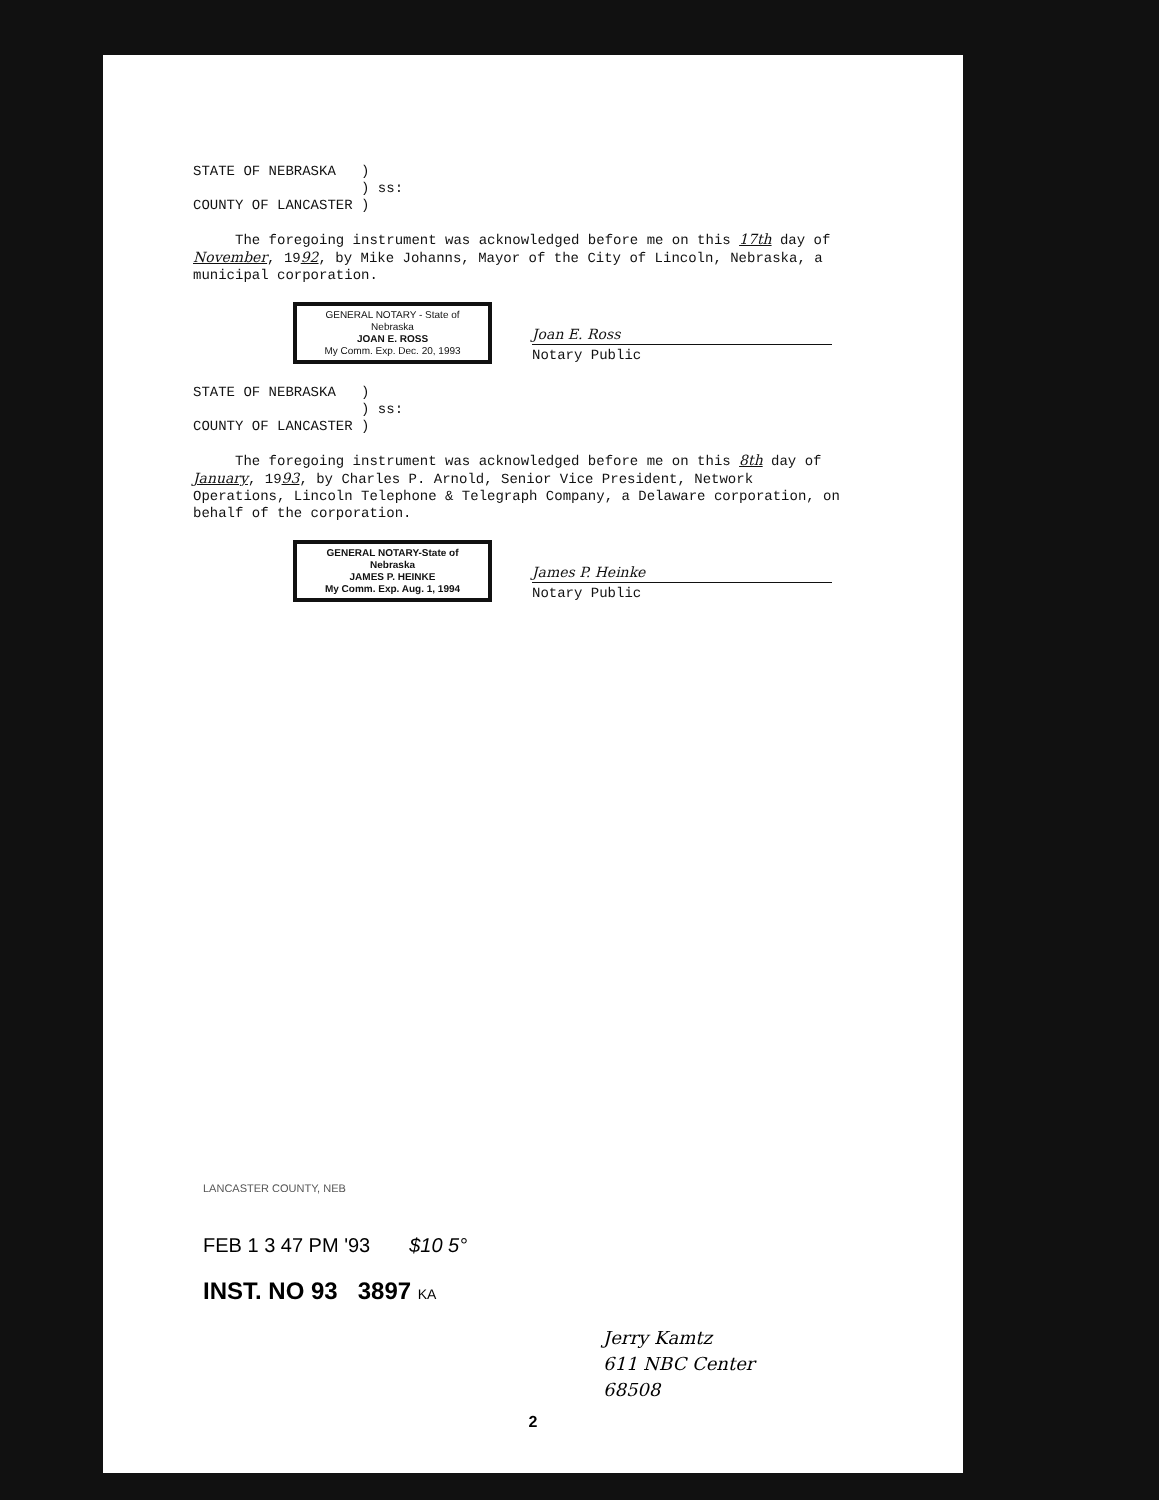STATE OF NEBRASKA )
) ss:
COUNTY OF LANCASTER )
The foregoing instrument was acknowledged before me on this 17th day of November, 1992, by Mike Johanns, Mayor of the City of Lincoln, Nebraska, a municipal corporation.
GENERAL NOTARY - State of Nebraska
JOAN E. ROSS
My Comm. Exp. Dec. 20, 1993
Joan E. Ross
Notary Public
STATE OF NEBRASKA )
) ss:
COUNTY OF LANCASTER )
The foregoing instrument was acknowledged before me on this 8th day of January, 1993, by Charles P. Arnold, Senior Vice President, Network Operations, Lincoln Telephone & Telegraph Company, a Delaware corporation, on behalf of the corporation.
GENERAL NOTARY-State of Nebraska
JAMES P. HEINKE
My Comm. Exp. Aug. 1, 1994
James P. Heinke
Notary Public
LANCASTER COUNTY, NEB
FEB 1 3 47 PM '93 $10 5°
INST. NO 93 3897 KA
Jerry Kamtz
611 NBC Center
68508
2